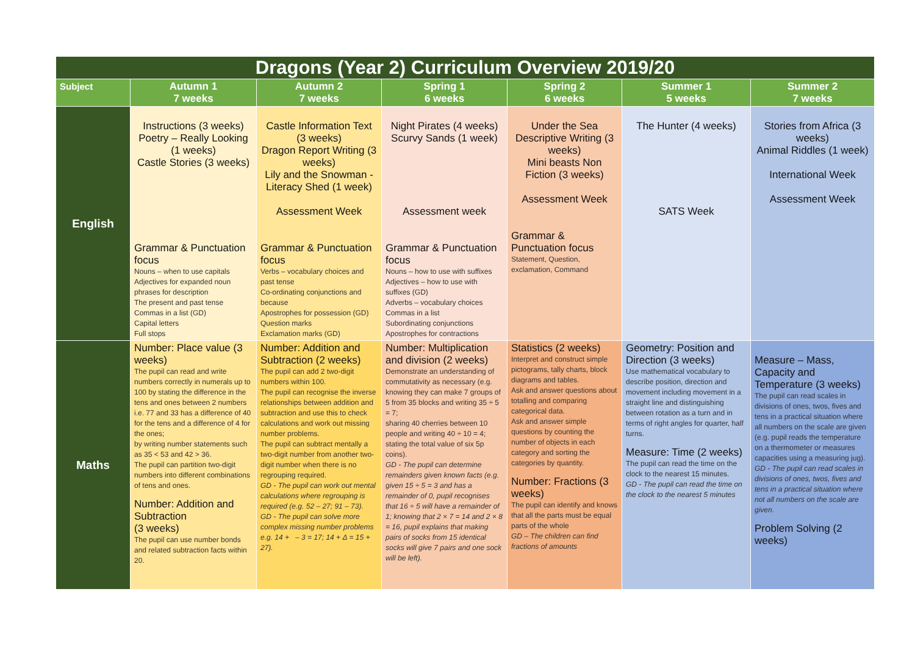| Dragons (Year 2) Curriculum Overview 2019/20 | | | | | | |
| Subject | Autumn 1 7 weeks | Autumn 2 7 weeks | Spring 1 6 weeks | Spring 2 6 weeks | Summer 1 5 weeks | Summer 2 7 weeks |
| English | Instructions (3 weeks) Poetry – Really Looking (1 weeks) Castle Stories (3 weeks) Grammar & Punctuation focus Nouns – when to use capitals Adjectives for expanded noun phrases for description The present and past tense Commas in a list (GD) Capital letters Full stops | Castle Information Text (3 weeks) Dragon Report Writing (3 weeks) Lily and the Snowman - Literacy Shed (1 week) Assessment Week Grammar & Punctuation focus Verbs – vocabulary choices and past tense Co-ordinating conjunctions and because Apostrophes for possession (GD) Question marks Exclamation marks (GD) | Night Pirates (4 weeks) Scurvy Sands (1 week) Assessment week Grammar & Punctuation focus Nouns – how to use with suffixes Adjectives – how to use with suffixes (GD) Adverbs – vocabulary choices Commas in a list Subordinating conjunctions Apostrophes for contractions | Under the Sea Descriptive Writing (3 weeks) Mini beasts Non Fiction (3 weeks) Assessment Week Grammar & Punctuation focus Statement, Question, exclamation, Command | The Hunter (4 weeks) SATS Week | Stories from Africa (3 weeks) Animal Riddles (1 week) International Week Assessment Week |
| Maths | Number: Place value (3 weeks) The pupil can read and write numbers correctly in numerals up to 100 by stating the difference in the tens and ones between 2 numbers i.e. 77 and 33 has a difference of 40 for the tens and a difference of 4 for the ones; by writing number statements such as 35 < 53 and 42 > 36. The pupil can partition two-digit numbers into different combinations of tens and ones. Number: Addition and Subtraction (3 weeks) The pupil can use number bonds and related subtraction facts within 20. | Number: Addition and Subtraction (2 weeks) The pupil can add 2 two-digit numbers within 100. The pupil can recognise the inverse relationships between addition and subtraction and use this to check calculations and work out missing number problems. The pupil can subtract mentally a two-digit number from another two-digit number when there is no regrouping required. GD - The pupil can work out mental calculations where regrouping is required (e.g. 52 – 27; 91 – 73). GD - The pupil can solve more complex missing number problems e.g. 14 + – 3 = 17; 14 + Δ = 15 + 27). | Number: Multiplication and division (2 weeks) Demonstrate an understanding of commutativity as necessary (e.g. knowing they can make 7 groups of 5 from 35 blocks and writing 35 ÷ 5 = 7; sharing 40 cherries between 10 people and writing 40 ÷ 10 = 4; stating the total value of six 5p coins). GD - The pupil can determine remainders given known facts (e.g. given 15 ÷ 5 = 3 and has a remainder of 0, pupil recognises that 16 ÷ 5 will have a remainder of 1; knowing that 2 × 7 = 14 and 2 × 8 = 16, pupil explains that making pairs of socks from 15 identical socks will give 7 pairs and one sock will be left). | Statistics (2 weeks) Interpret and construct simple pictograms, tally charts, block diagrams and tables. Ask and answer questions about totalling and comparing categorical data. Ask and answer simple questions by counting the number of objects in each category and sorting the categories by quantity. Number: Fractions (3 weeks) The pupil can identify and knows that all the parts must be equal parts of the whole GD – The children can find fractions of amounts | Geometry: Position and Direction (3 weeks) Use mathematical vocabulary to describe position, direction and movement including movement in a straight line and distinguishing between rotation as a turn and in terms of right angles for quarter, half turns. Measure: Time (2 weeks) The pupil can read the time on the clock to the nearest 15 minutes. GD - The pupil can read the time on the clock to the nearest 5 minutes | Measure – Mass, Capacity and Temperature (3 weeks) The pupil can read scales in divisions of ones, twos, fives and tens in a practical situation where all numbers on the scale are given (e.g. pupil reads the temperature on a thermometer or measures capacities using a measuring jug). GD - The pupil can read scales in divisions of ones, twos, fives and tens in a practical situation where not all numbers on the scale are given. Problem Solving (2 weeks) |